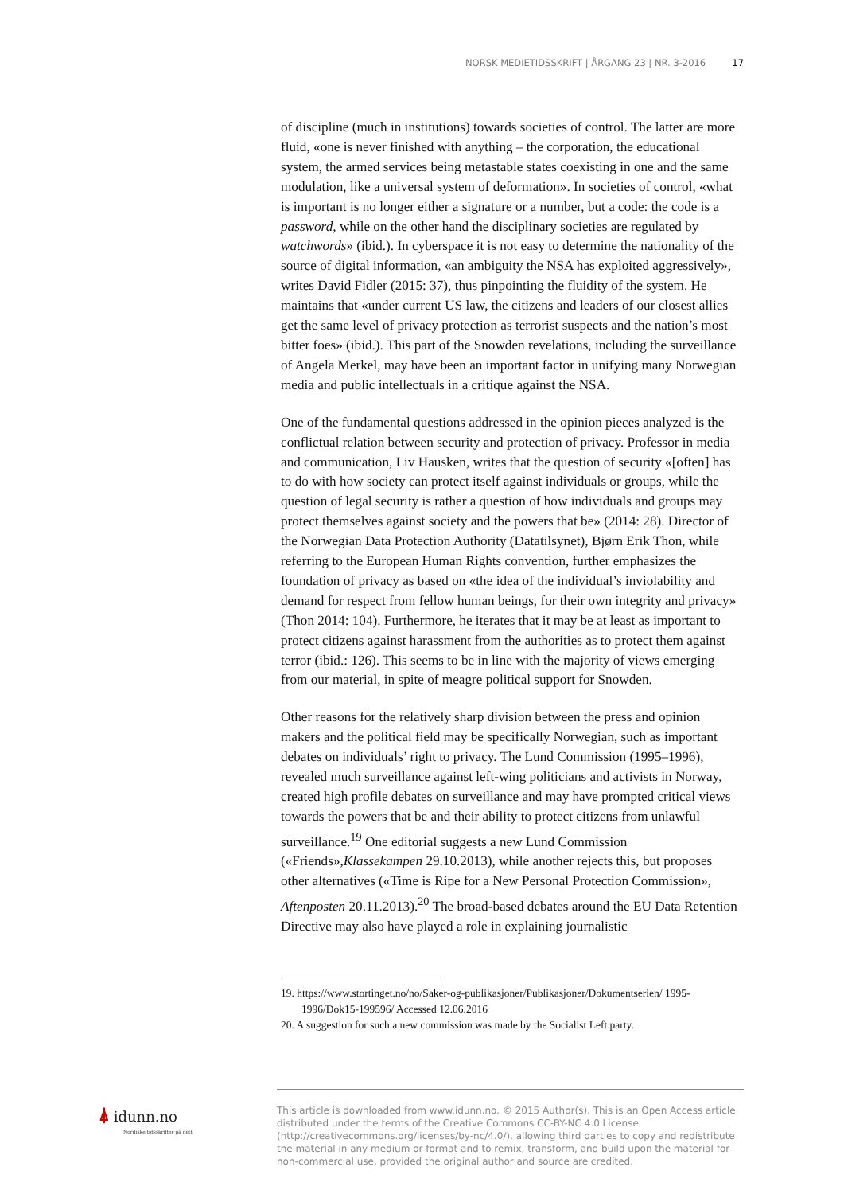NORSK MEDIETIDSSKRIFT | ÅRGANG 23 | NR. 3-2016 17
of discipline (much in institutions) towards societies of control. The latter are more fluid, «one is never finished with anything – the corporation, the educational system, the armed services being metastable states coexisting in one and the same modulation, like a universal system of deformation». In societies of control, «what is important is no longer either a signature or a number, but a code: the code is a password, while on the other hand the disciplinary societies are regulated by watchwords» (ibid.). In cyberspace it is not easy to determine the nationality of the source of digital information, «an ambiguity the NSA has exploited aggressively», writes David Fidler (2015: 37), thus pinpointing the fluidity of the system. He maintains that «under current US law, the citizens and leaders of our closest allies get the same level of privacy protection as terrorist suspects and the nation’s most bitter foes» (ibid.). This part of the Snowden revelations, including the surveillance of Angela Merkel, may have been an important factor in unifying many Norwegian media and public intellectuals in a critique against the NSA.
One of the fundamental questions addressed in the opinion pieces analyzed is the conflictual relation between security and protection of privacy. Professor in media and communication, Liv Hausken, writes that the question of security «[often] has to do with how society can protect itself against individuals or groups, while the question of legal security is rather a question of how individuals and groups may protect themselves against society and the powers that be» (2014: 28). Director of the Norwegian Data Protection Authority (Datatilsynet), Bjørn Erik Thon, while referring to the European Human Rights convention, further emphasizes the foundation of privacy as based on «the idea of the individual’s inviolability and demand for respect from fellow human beings, for their own integrity and privacy» (Thon 2014: 104). Furthermore, he iterates that it may be at least as important to protect citizens against harassment from the authorities as to protect them against terror (ibid.: 126). This seems to be in line with the majority of views emerging from our material, in spite of meagre political support for Snowden.
Other reasons for the relatively sharp division between the press and opinion makers and the political field may be specifically Norwegian, such as important debates on individuals’ right to privacy. The Lund Commission (1995–1996), revealed much surveillance against left-wing politicians and activists in Norway, created high profile debates on surveillance and may have prompted critical views towards the powers that be and their ability to protect citizens from unlawful surveillance.<sup>19</sup> One editorial suggests a new Lund Commission («Friends»,Klassekampen 29.10.2013), while another rejects this, but proposes other alternatives («Time is Ripe for a New Personal Protection Commission», Aftenposten 20.11.2013).<sup>20</sup> The broad-based debates around the EU Data Retention Directive may also have played a role in explaining journalistic
19. https://www.stortinget.no/no/Saker-og-publikasjoner/Publikasjoner/Dokumentserien/ 1995-1996/Dok15-199596/ Accessed 12.06.2016
20. A suggestion for such a new commission was made by the Socialist Left party.
⍋ idunn.no
Nordiske tidsskrifter på nett
This article is downloaded from www.idunn.no. © 2015 Author(s). This is an Open Access article distributed under the terms of the Creative Commons CC-BY-NC 4.0 License (http://creativecommons.org/licenses/by-nc/4.0/), allowing third parties to copy and redistribute the material in any medium or format and to remix, transform, and build upon the material for non-commercial use, provided the original author and source are credited.